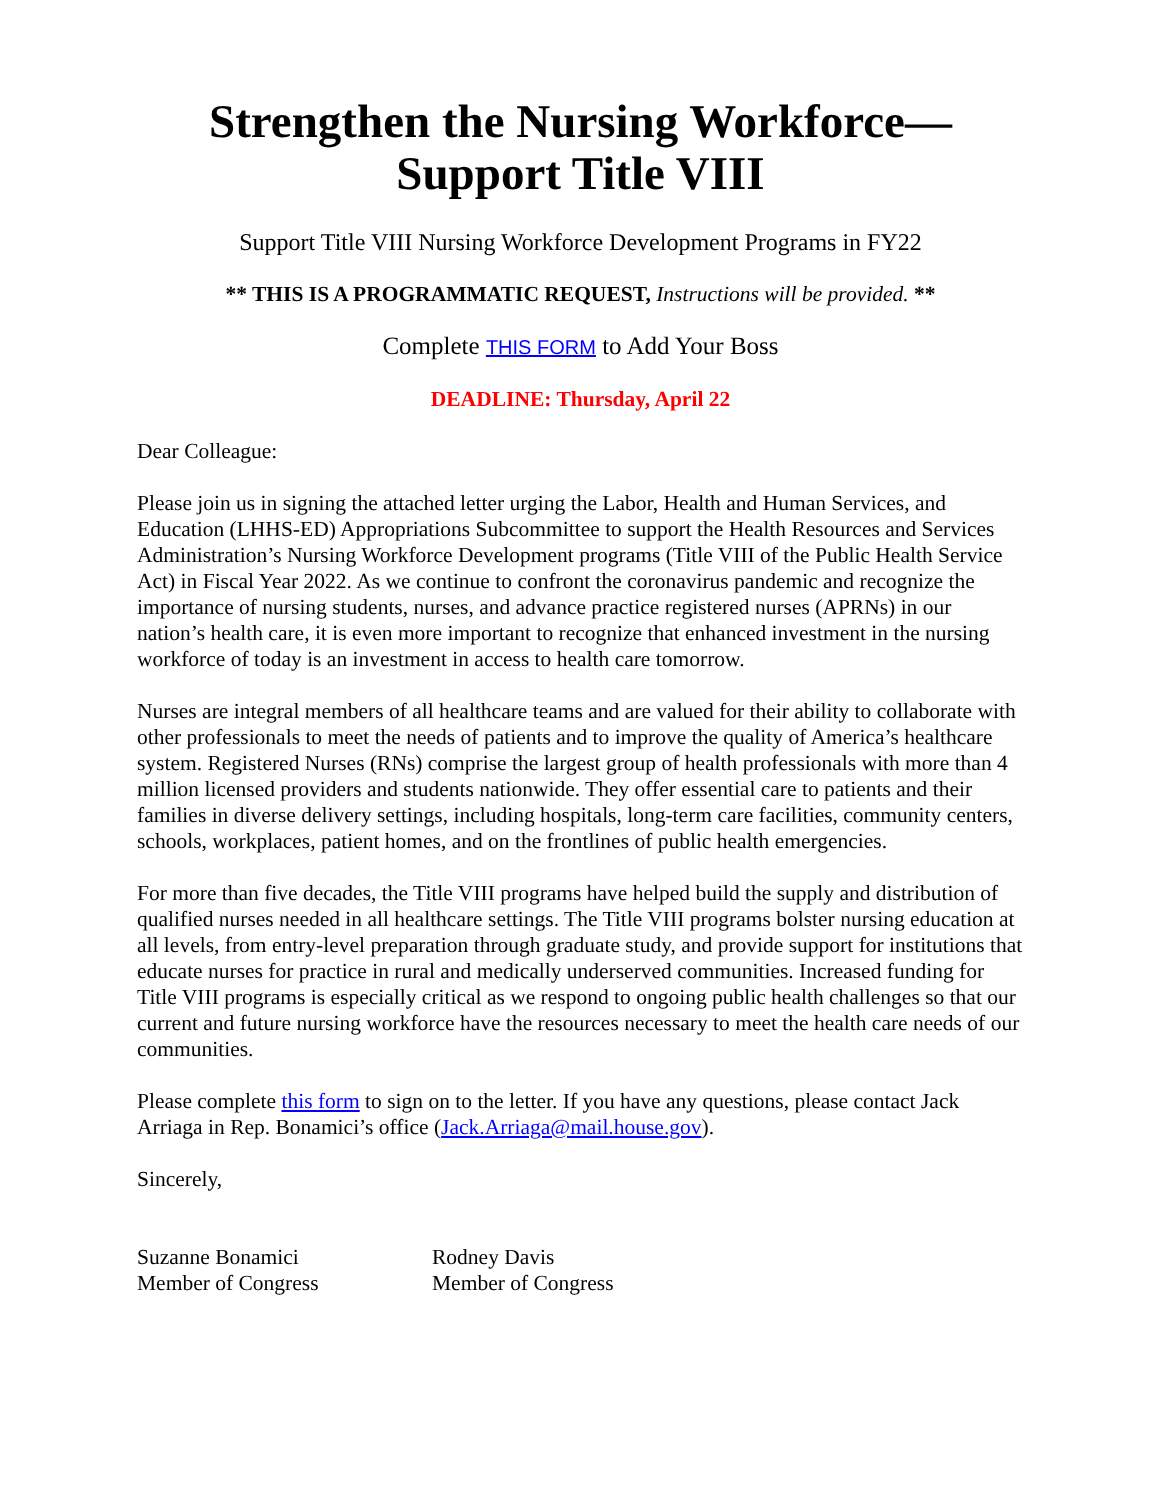Strengthen the Nursing Workforce—Support Title VIII
Support Title VIII Nursing Workforce Development Programs in FY22
** THIS IS A PROGRAMMATIC REQUEST, Instructions will be provided. **
Complete THIS FORM to Add Your Boss
DEADLINE: Thursday, April 22
Dear Colleague:
Please join us in signing the attached letter urging the Labor, Health and Human Services, and Education (LHHS-ED) Appropriations Subcommittee to support the Health Resources and Services Administration’s Nursing Workforce Development programs (Title VIII of the Public Health Service Act) in Fiscal Year 2022. As we continue to confront the coronavirus pandemic and recognize the importance of nursing students, nurses, and advance practice registered nurses (APRNs) in our nation’s health care, it is even more important to recognize that enhanced investment in the nursing workforce of today is an investment in access to health care tomorrow.
Nurses are integral members of all healthcare teams and are valued for their ability to collaborate with other professionals to meet the needs of patients and to improve the quality of America’s healthcare system. Registered Nurses (RNs) comprise the largest group of health professionals with more than 4 million licensed providers and students nationwide. They offer essential care to patients and their families in diverse delivery settings, including hospitals, long-term care facilities, community centers, schools, workplaces, patient homes, and on the frontlines of public health emergencies.
For more than five decades, the Title VIII programs have helped build the supply and distribution of qualified nurses needed in all healthcare settings. The Title VIII programs bolster nursing education at all levels, from entry-level preparation through graduate study, and provide support for institutions that educate nurses for practice in rural and medically underserved communities. Increased funding for Title VIII programs is especially critical as we respond to ongoing public health challenges so that our current and future nursing workforce have the resources necessary to meet the health care needs of our communities.
Please complete this form to sign on to the letter. If you have any questions, please contact Jack Arriaga in Rep. Bonamici’s office (Jack.Arriaga@mail.house.gov).
Sincerely,
Suzanne Bonamici
Member of Congress
Rodney Davis
Member of Congress